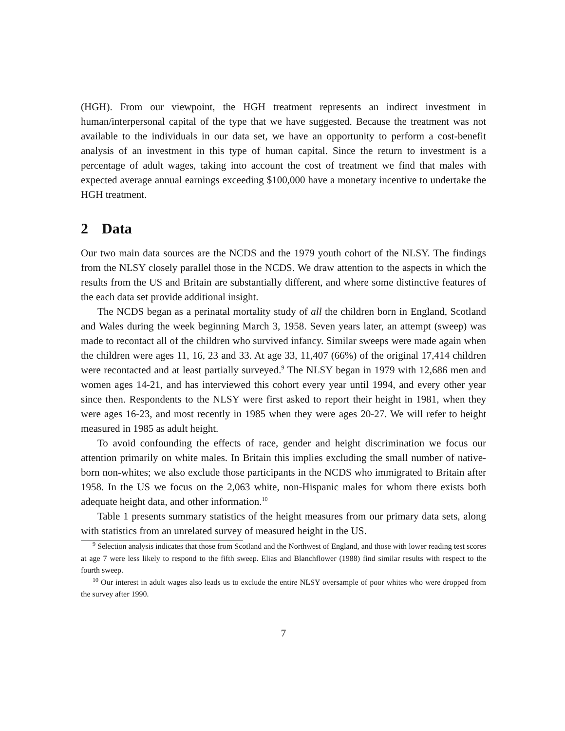(HGH). From our viewpoint, the HGH treatment represents an indirect investment in human/interpersonal capital of the type that we have suggested. Because the treatment was not available to the individuals in our data set, we have an opportunity to perform a cost-benefit analysis of an investment in this type of human capital. Since the return to investment is a percentage of adult wages, taking into account the cost of treatment we find that males with expected average annual earnings exceeding $100,000 have a monetary incentive to undertake the HGH treatment.
2 Data
Our two main data sources are the NCDS and the 1979 youth cohort of the NLSY. The findings from the NLSY closely parallel those in the NCDS. We draw attention to the aspects in which the results from the US and Britain are substantially different, and where some distinctive features of the each data set provide additional insight.
The NCDS began as a perinatal mortality study of all the children born in England, Scotland and Wales during the week beginning March 3, 1958. Seven years later, an attempt (sweep) was made to recontact all of the children who survived infancy. Similar sweeps were made again when the children were ages 11, 16, 23 and 33. At age 33, 11,407 (66%) of the original 17,414 children were recontacted and at least partially surveyed.<sup>9</sup> The NLSY began in 1979 with 12,686 men and women ages 14-21, and has interviewed this cohort every year until 1994, and every other year since then. Respondents to the NLSY were first asked to report their height in 1981, when they were ages 16-23, and most recently in 1985 when they were ages 20-27. We will refer to height measured in 1985 as adult height.
To avoid confounding the effects of race, gender and height discrimination we focus our attention primarily on white males. In Britain this implies excluding the small number of native-born non-whites; we also exclude those participants in the NCDS who immigrated to Britain after 1958. In the US we focus on the 2,063 white, non-Hispanic males for whom there exists both adequate height data, and other information.<sup>10</sup>
Table 1 presents summary statistics of the height measures from our primary data sets, along with statistics from an unrelated survey of measured height in the US.
<sup>9</sup> Selection analysis indicates that those from Scotland and the Northwest of England, and those with lower reading test scores at age 7 were less likely to respond to the fifth sweep. Elias and Blanchflower (1988) find similar results with respect to the fourth sweep.
<sup>10</sup> Our interest in adult wages also leads us to exclude the entire NLSY oversample of poor whites who were dropped from the survey after 1990.
7